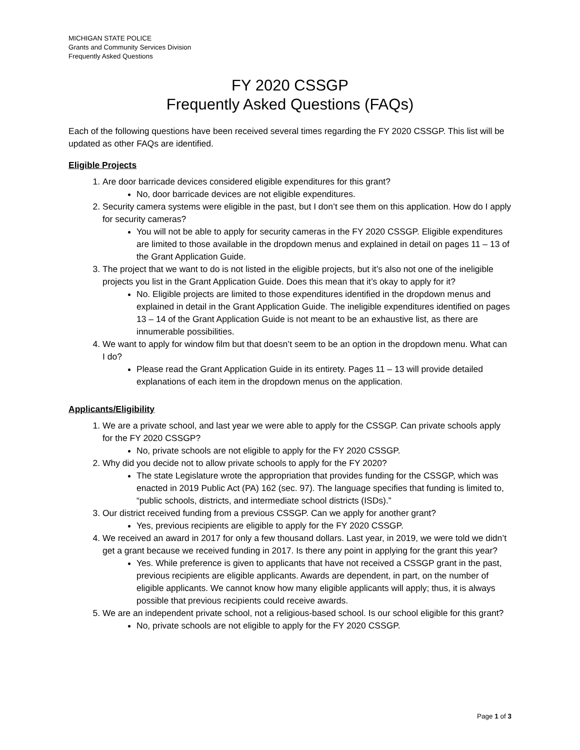MICHIGAN STATE POLICE
Grants and Community Services Division
Frequently Asked Questions
FY 2020 CSSGP
Frequently Asked Questions (FAQs)
Each of the following questions have been received several times regarding the FY 2020 CSSGP. This list will be updated as other FAQs are identified.
Eligible Projects
1. Are door barricade devices considered eligible expenditures for this grant?
No, door barricade devices are not eligible expenditures.
2. Security camera systems were eligible in the past, but I don’t see them on this application. How do I apply for security cameras?
You will not be able to apply for security cameras in the FY 2020 CSSGP. Eligible expenditures are limited to those available in the dropdown menus and explained in detail on pages 11 – 13 of the Grant Application Guide.
3. The project that we want to do is not listed in the eligible projects, but it’s also not one of the ineligible projects you list in the Grant Application Guide. Does this mean that it’s okay to apply for it?
No. Eligible projects are limited to those expenditures identified in the dropdown menus and explained in detail in the Grant Application Guide. The ineligible expenditures identified on pages 13 – 14 of the Grant Application Guide is not meant to be an exhaustive list, as there are innumerable possibilities.
4. We want to apply for window film but that doesn’t seem to be an option in the dropdown menu. What can I do?
Please read the Grant Application Guide in its entirety. Pages 11 – 13 will provide detailed explanations of each item in the dropdown menus on the application.
Applicants/Eligibility
1. We are a private school, and last year we were able to apply for the CSSGP. Can private schools apply for the FY 2020 CSSGP?
No, private schools are not eligible to apply for the FY 2020 CSSGP.
2. Why did you decide not to allow private schools to apply for the FY 2020?
The state Legislature wrote the appropriation that provides funding for the CSSGP, which was enacted in 2019 Public Act (PA) 162 (sec. 97). The language specifies that funding is limited to, “public schools, districts, and intermediate school districts (ISDs).”
3. Our district received funding from a previous CSSGP. Can we apply for another grant?
Yes, previous recipients are eligible to apply for the FY 2020 CSSGP.
4. We received an award in 2017 for only a few thousand dollars. Last year, in 2019, we were told we didn’t get a grant because we received funding in 2017. Is there any point in applying for the grant this year?
Yes. While preference is given to applicants that have not received a CSSGP grant in the past, previous recipients are eligible applicants. Awards are dependent, in part, on the number of eligible applicants. We cannot know how many eligible applicants will apply; thus, it is always possible that previous recipients could receive awards.
5. We are an independent private school, not a religious-based school. Is our school eligible for this grant?
No, private schools are not eligible to apply for the FY 2020 CSSGP.
Page 1 of 3